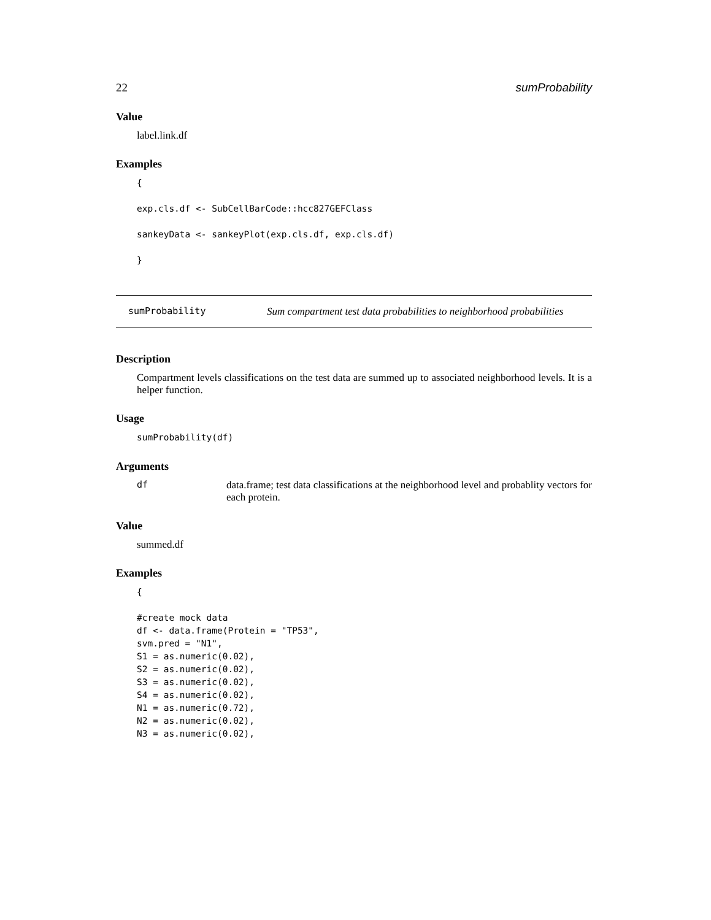22 sumProbability
Value
label.link.df
Examples
{

exp.cls.df <- SubCellBarCode::hcc827GEFClass

sankeyData <- sankeyPlot(exp.cls.df, exp.cls.df)

}
sumProbability Sum compartment test data probabilities to neighborhood probabilities
Description
Compartment levels classifications on the test data are summed up to associated neighborhood levels. It is a helper function.
Usage
sumProbability(df)
Arguments
df data.frame; test data classifications at the neighborhood level and probablity vectors for each protein.
Value
summed.df
Examples
{

#create mock data
df <- data.frame(Protein = "TP53",
svm.pred = "N1",
S1 = as.numeric(0.02),
S2 = as.numeric(0.02),
S3 = as.numeric(0.02),
S4 = as.numeric(0.02),
N1 = as.numeric(0.72),
N2 = as.numeric(0.02),
N3 = as.numeric(0.02),